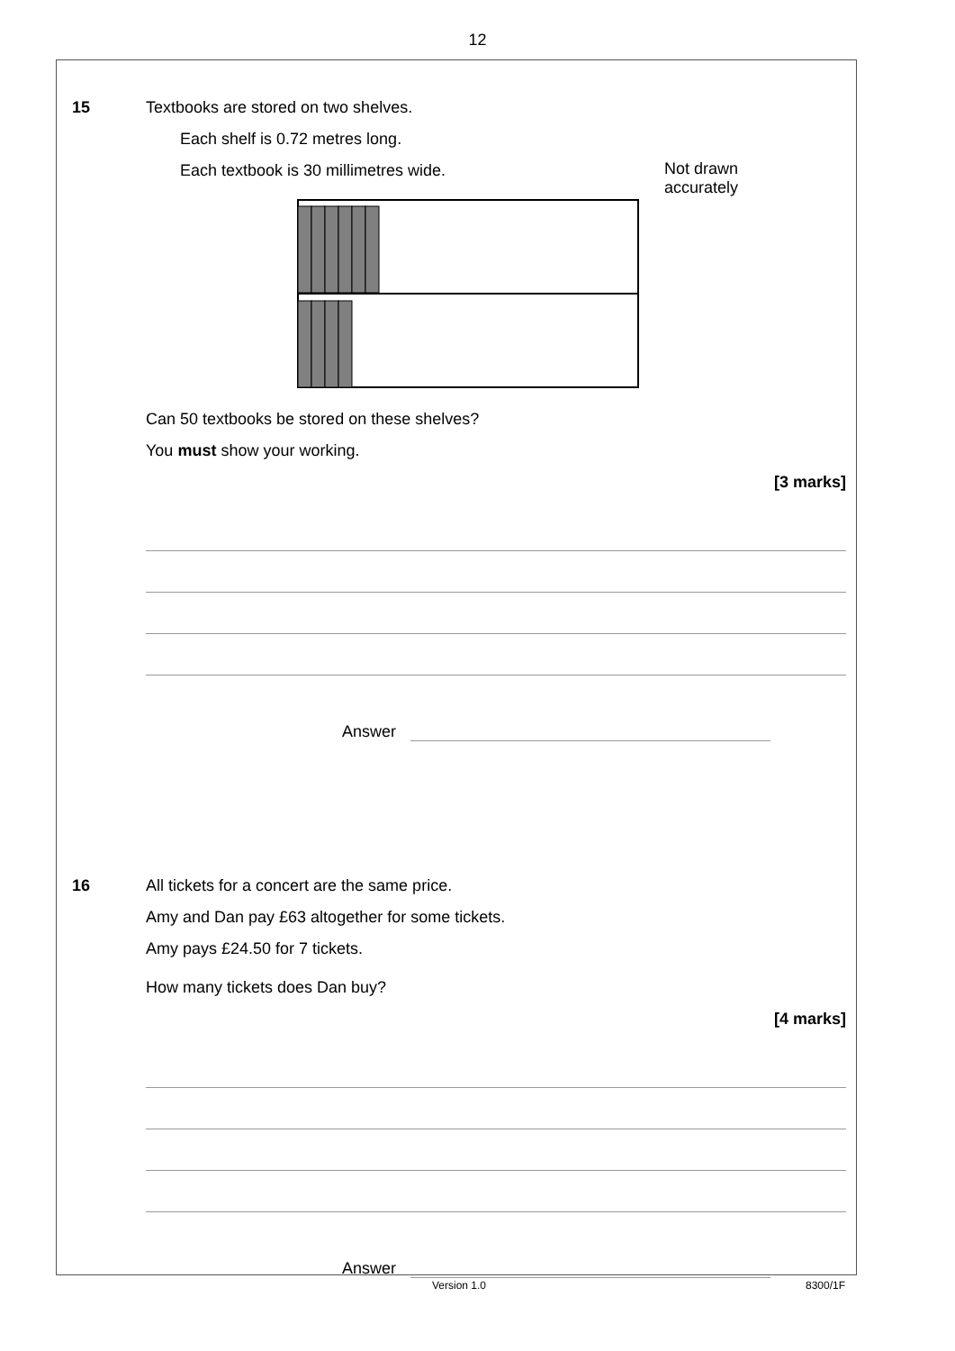12
15 Textbooks are stored on two shelves.
Each shelf is 0.72 metres long.
Each textbook is 30 millimetres wide. Not drawn
accurately
Can 50 textbooks be stored on these shelves?
You must show your working.
[3 marks]
Answer
16 All tickets for a concert are the same price.
Amy and Dan pay £63 altogether for some tickets.
Amy pays £24.50 for 7 tickets.
How many tickets does Dan buy?
[4 marks]
Answer
Version 1.0 8300/1F